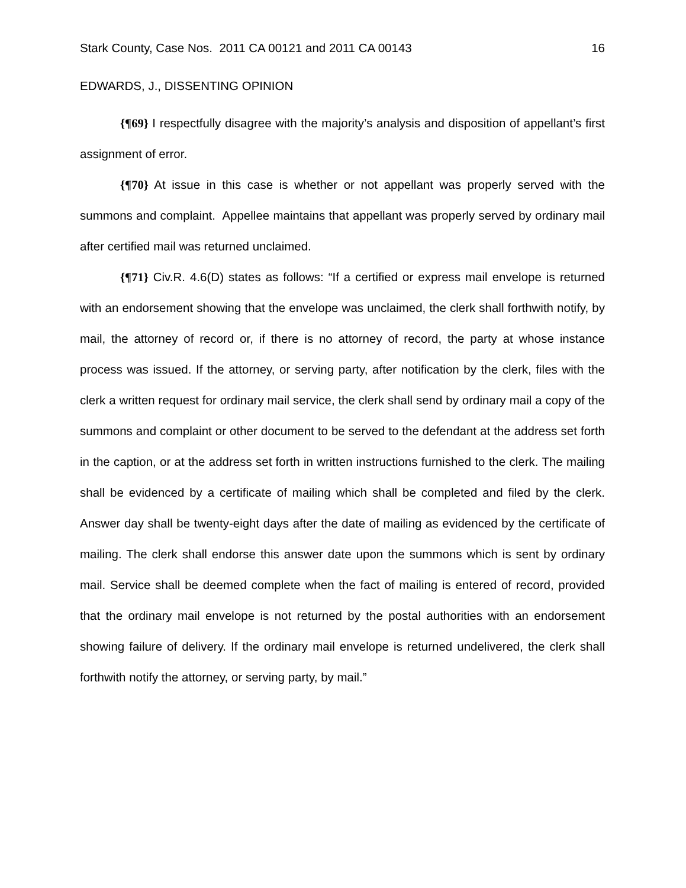Stark County, Case Nos. 2011 CA 00121 and 2011 CA 00143 16
EDWARDS, J., DISSENTING OPINION
{¶69} I respectfully disagree with the majority’s analysis and disposition of appellant’s first assignment of error.
{¶70} At issue in this case is whether or not appellant was properly served with the summons and complaint. Appellee maintains that appellant was properly served by ordinary mail after certified mail was returned unclaimed.
{¶71} Civ.R. 4.6(D) states as follows: “If a certified or express mail envelope is returned with an endorsement showing that the envelope was unclaimed, the clerk shall forthwith notify, by mail, the attorney of record or, if there is no attorney of record, the party at whose instance process was issued. If the attorney, or serving party, after notification by the clerk, files with the clerk a written request for ordinary mail service, the clerk shall send by ordinary mail a copy of the summons and complaint or other document to be served to the defendant at the address set forth in the caption, or at the address set forth in written instructions furnished to the clerk. The mailing shall be evidenced by a certificate of mailing which shall be completed and filed by the clerk. Answer day shall be twenty-eight days after the date of mailing as evidenced by the certificate of mailing. The clerk shall endorse this answer date upon the summons which is sent by ordinary mail. Service shall be deemed complete when the fact of mailing is entered of record, provided that the ordinary mail envelope is not returned by the postal authorities with an endorsement showing failure of delivery. If the ordinary mail envelope is returned undelivered, the clerk shall forthwith notify the attorney, or serving party, by mail.”